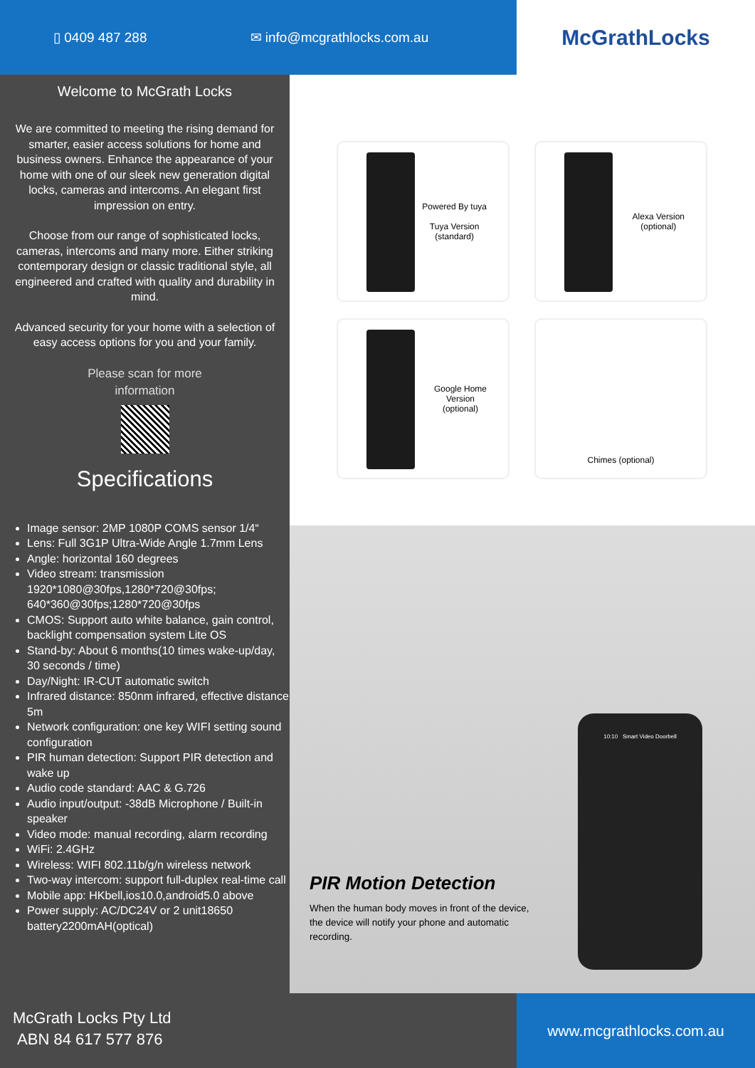▯ 0409 487 288 ✉ info@mcgrathlocks.com.au
McGrathLocks
Welcome to McGrath Locks
We are committed to meeting the rising demand for smarter, easier access solutions for home and business owners. Enhance the appearance of your home with one of our sleek new generation digital locks, cameras and intercoms. An elegant first impression on entry.
Choose from our range of sophisticated locks, cameras, intercoms and many more. Either striking contemporary design or classic traditional style, all engineered and crafted with quality and durability in mind.
Advanced security for your home with a selection of easy access options for you and your family.
Please scan for more
information
Specifications
Image sensor: 2MP 1080P COMS sensor 1/4“
Lens: Full 3G1P Ultra-Wide Angle 1.7mm Lens
Angle: horizontal 160 degrees
Video stream: transmission 1920*1080@30fps,1280*720@30fps; 640*360@30fps;1280*720@30fps
CMOS: Support auto white balance, gain control, backlight compensation system Lite OS
Stand-by: About 6 months(10 times wake-up/day, 30 seconds / time)
Day/Night: IR-CUT automatic switch
Infrared distance: 850nm infrared, effective distance 5m
Network configuration: one key WIFI setting sound configuration
PIR human detection: Support PIR detection and wake up
Audio code standard: AAC & G.726
Audio input/output: -38dB Microphone / Built-in speaker
Video mode: manual recording, alarm recording
WiFi: 2.4GHz
Wireless: WIFI 802.11b/g/n wireless network
Two-way intercom: support full-duplex real-time call
Mobile app: HKbell,ios10.0,android5.0 above
Power supply: AC/DC24V or 2 unit18650 battery2200mAH(optical)
Powered By tuya
Tuya Version
(standard)
Alexa Version
(optional)
Google Home
Version
(optional)
Chimes (optional)
10:10 Smart Video Doorbell
PIR Motion Detection
When the human body moves in front of the device, the device will notify your phone and automatic recording.
McGrath Locks Pty Ltd
ABN 84 617 577 876
www.mcgrathlocks.com.au